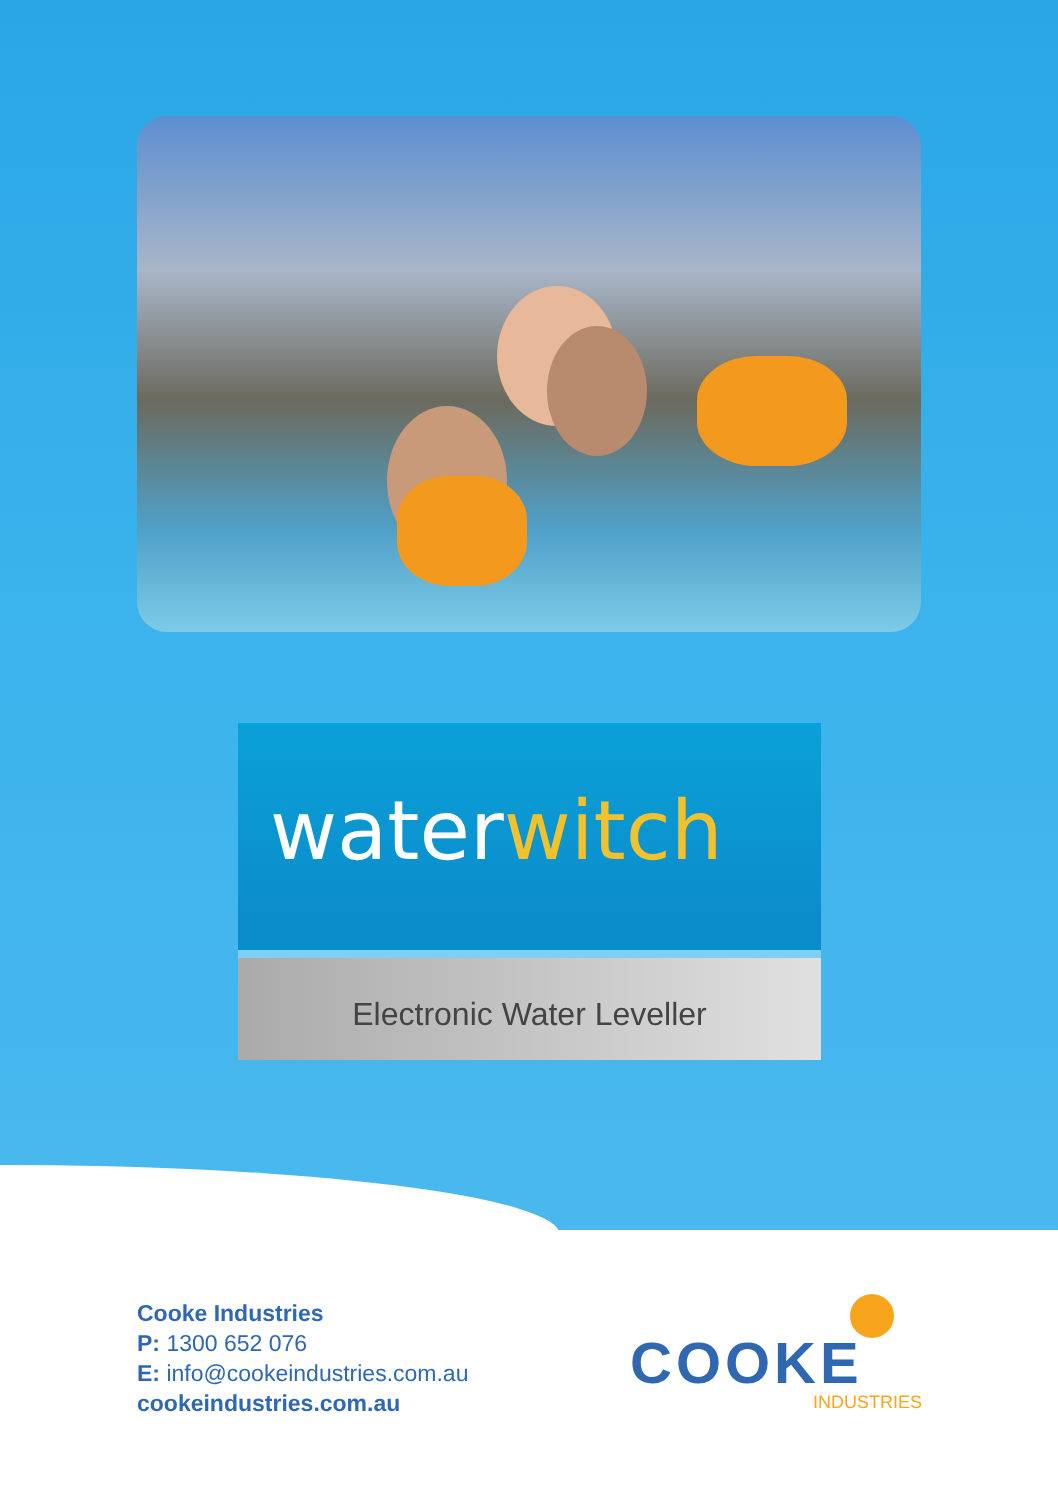waterwitch
Electronic Water Leveller
Cooke Industries
P: 1300 652 076
E: info@cookeindustries.com.au
cookeindustries.com.au
COOKE
INDUSTRIES